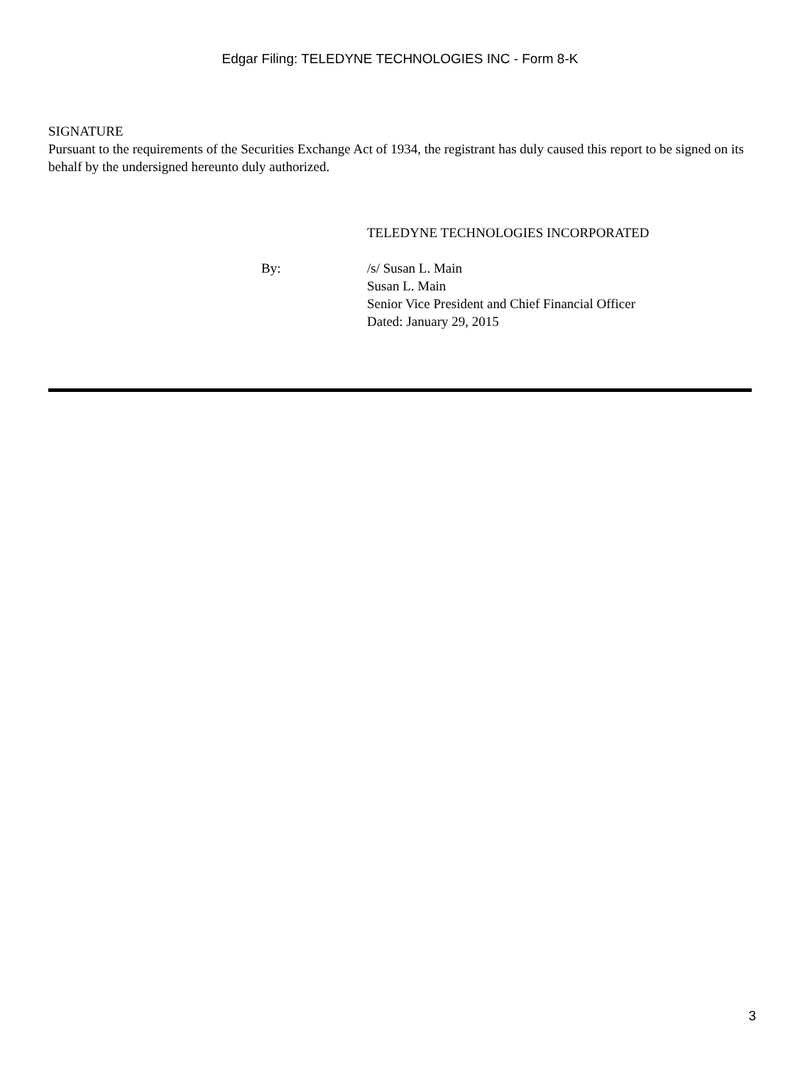Edgar Filing: TELEDYNE TECHNOLOGIES INC - Form 8-K
SIGNATURE
Pursuant to the requirements of the Securities Exchange Act of 1934, the registrant has duly caused this report to be signed on its behalf by the undersigned hereunto duly authorized.
TELEDYNE TECHNOLOGIES INCORPORATED
By: /s/ Susan L. Main
Susan L. Main
Senior Vice President and Chief Financial Officer
Dated: January 29, 2015
3